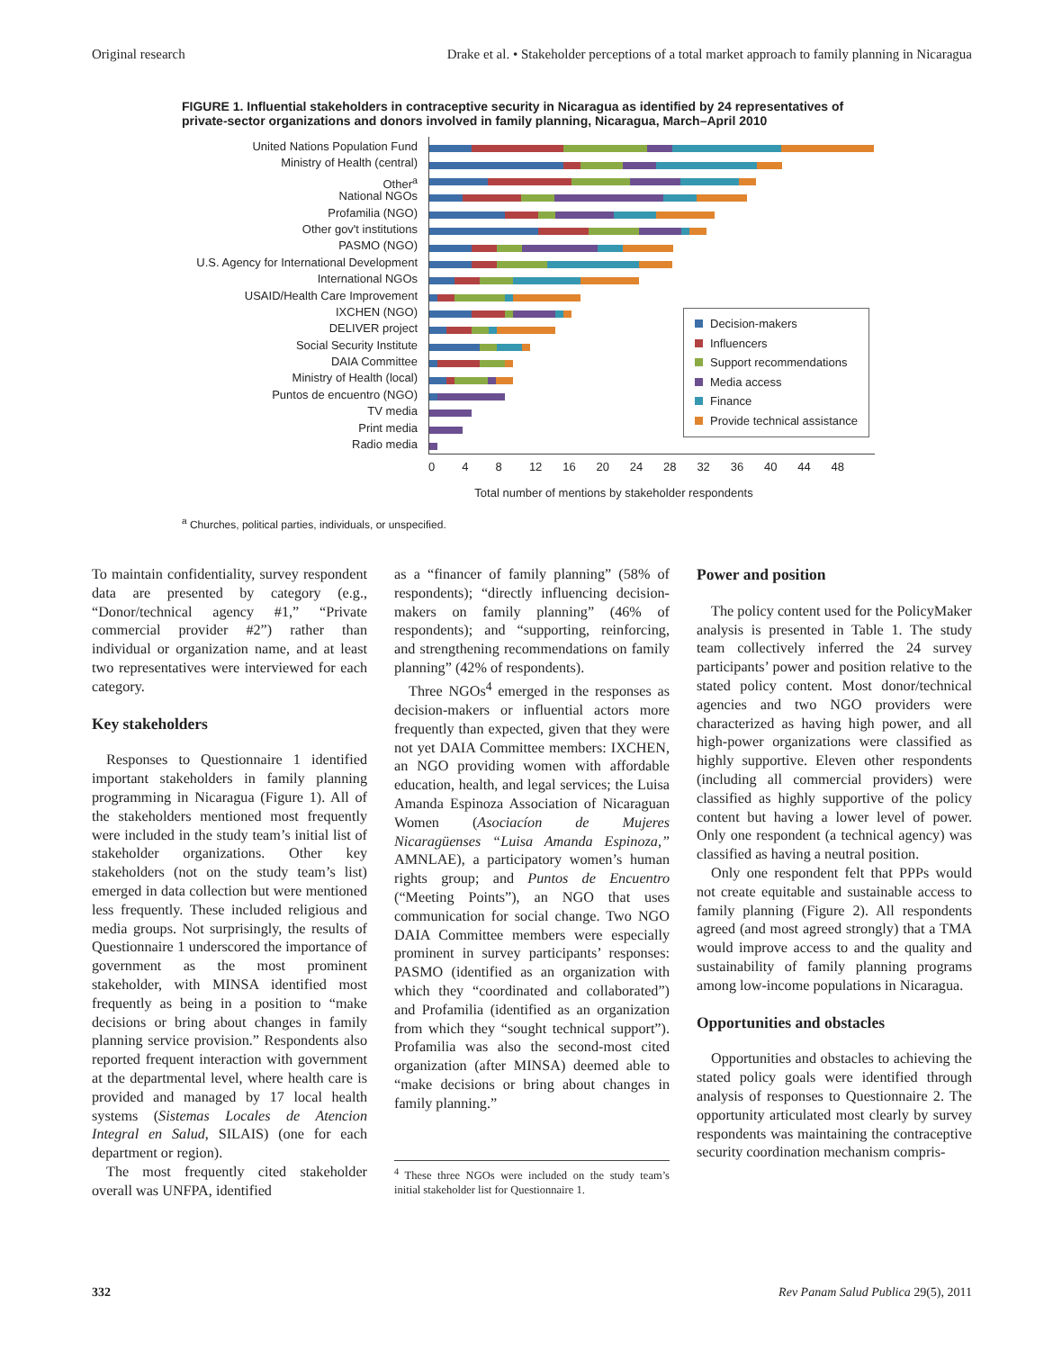Original research Drake et al. • Stakeholder perceptions of a total market approach to family planning in Nicaragua
FIGURE 1. Influential stakeholders in contraceptive security in Nicaragua as identified by 24 representatives of private-sector organizations and donors involved in family planning, Nicaragua, March–April 2010
United Nations Population Fund
Ministry of Health (central)
Other<sup>a</sup>
National NGOs
Profamilia (NGO)
Other gov't institutions
PASMO (NGO)
U.S. Agency for International Development
International NGOs
USAID/Health Care Improvement
IXCHEN (NGO)
DELIVER project
Social Security Institute
DAIA Committee
Ministry of Health (local)
Puntos de encuentro (NGO)
TV media
Print media
Radio media
Decision-makers
Influencers
Support recommendations
Media access
Finance
Provide technical assistance
0 4 8 12 16 20 24 28 32 36 40 44 48
Total number of mentions by stakeholder respondents
<sup>a</sup> Churches, political parties, individuals, or unspecified.
To maintain confidentiality, survey respondent data are presented by category (e.g., “Donor/technical agency #1,” “Private commercial provider #2”) rather than individual or organization name, and at least two representatives were interviewed for each category.
Key stakeholders
Responses to Questionnaire 1 identified important stakeholders in family planning programming in Nicaragua (Figure 1). All of the stakeholders mentioned most frequently were included in the study team’s initial list of stakeholder organizations. Other key stakeholders (not on the study team’s list) emerged in data collection but were mentioned less frequently. These included religious and media groups. Not surprisingly, the results of Questionnaire 1 underscored the importance of government as the most prominent stakeholder, with MINSA identified most frequently as being in a position to “make decisions or bring about changes in family planning service provision.” Respondents also reported frequent interaction with government at the departmental level, where health care is provided and managed by 17 local health systems (Sistemas Locales de Atencion Integral en Salud, SILAIS) (one for each department or region).
The most frequently cited stakeholder overall was UNFPA, identified
as a “financer of family planning” (58% of respondents); “directly influencing decision-makers on family planning” (46% of respondents); and “supporting, reinforcing, and strengthening recommendations on family planning” (42% of respondents).
Three NGOs<sup>4</sup> emerged in the responses as decision-makers or influential actors more frequently than expected, given that they were not yet DAIA Committee members: IXCHEN, an NGO providing women with affordable education, health, and legal services; the Luisa Amanda Espinoza Association of Nicaraguan Women (Asociacíon de Mujeres Nicaragüenses “Luisa Amanda Espinoza,” AMNLAE), a participatory women’s human rights group; and Puntos de Encuentro (“Meeting Points”), an NGO that uses communication for social change. Two NGO DAIA Committee members were especially prominent in survey participants’ responses: PASMO (identified as an organization with which they “coordinated and collaborated”) and Profamilia (identified as an organization from which they “sought technical support”). Profamilia was also the second-most cited organization (after MINSA) deemed able to “make decisions or bring about changes in family planning.”
<sup>4</sup> These three NGOs were included on the study team’s initial stakeholder list for Questionnaire 1.
Power and position
The policy content used for the PolicyMaker analysis is presented in Table 1. The study team collectively inferred the 24 survey participants’ power and position relative to the stated policy content. Most donor/technical agencies and two NGO providers were characterized as having high power, and all high-power organizations were classified as highly supportive. Eleven other respondents (including all commercial providers) were classified as highly supportive of the policy content but having a lower level of power. Only one respondent (a technical agency) was classified as having a neutral position.
Only one respondent felt that PPPs would not create equitable and sustainable access to family planning (Figure 2). All respondents agreed (and most agreed strongly) that a TMA would improve access to and the quality and sustainability of family planning programs among low-income populations in Nicaragua.
Opportunities and obstacles
Opportunities and obstacles to achieving the stated policy goals were identified through analysis of responses to Questionnaire 2. The opportunity articulated most clearly by survey respondents was maintaining the contraceptive security coordination mechanism compris-
332 Rev Panam Salud Publica 29(5), 2011